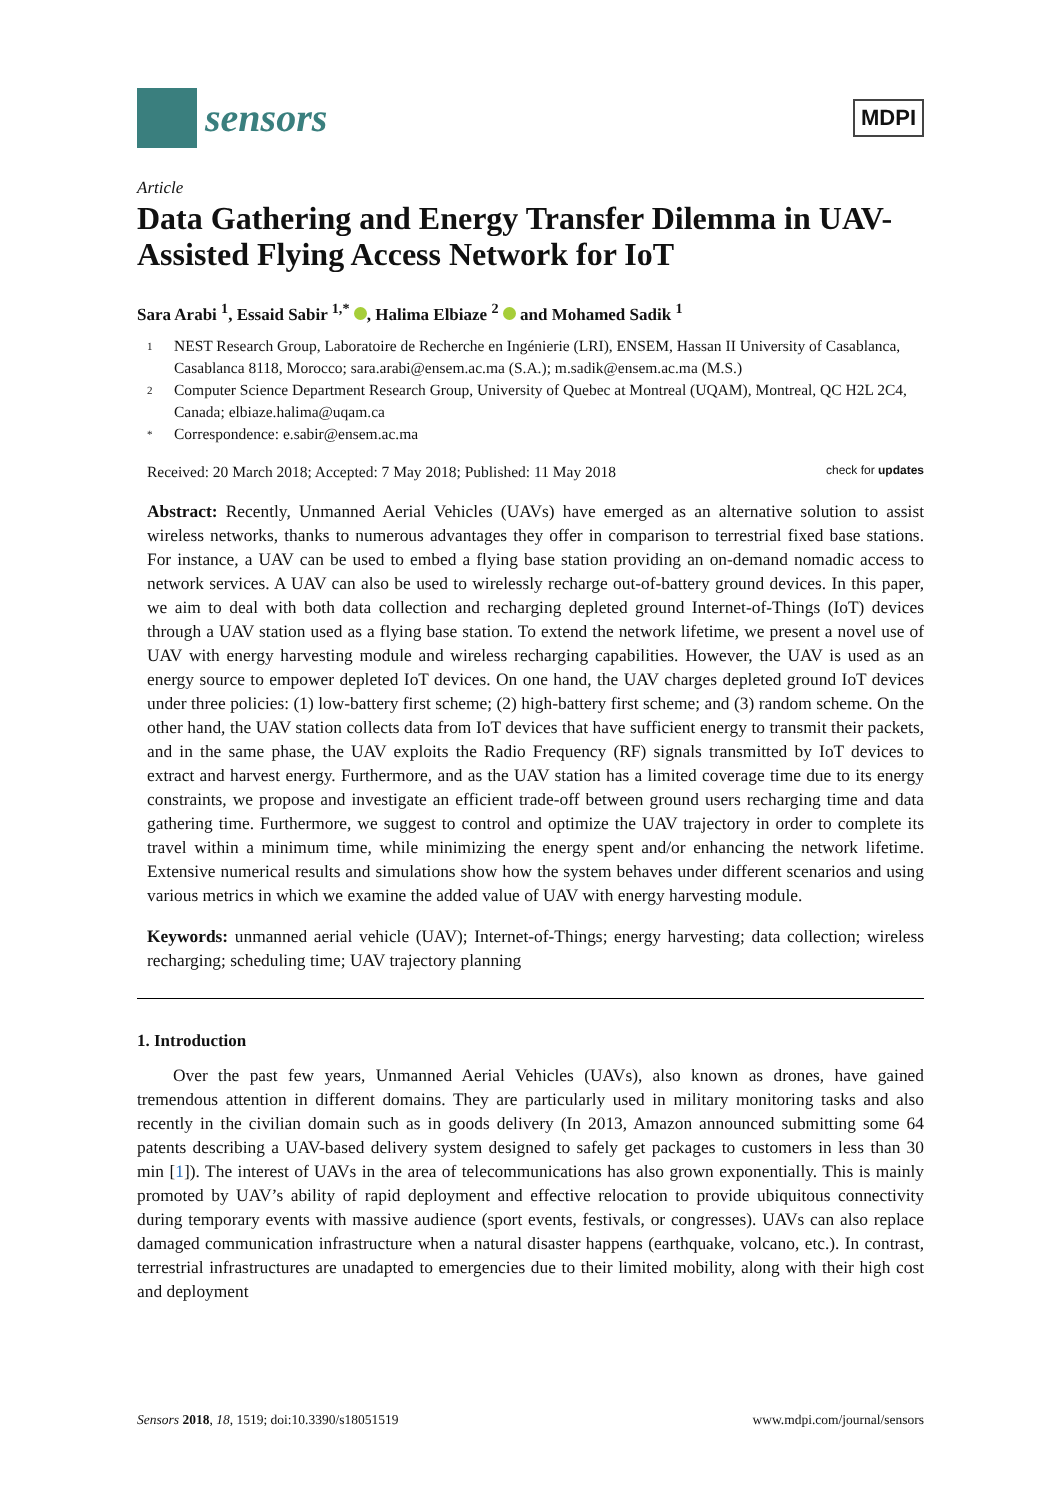sensors
MDPI
Article
Data Gathering and Energy Transfer Dilemma in UAV-Assisted Flying Access Network for IoT
Sara Arabi <sup>1</sup>, Essaid Sabir <sup>1,*</sup> , Halima Elbiaze <sup>2</sup> and Mohamed Sadik <sup>1</sup>
1 NEST Research Group, Laboratoire de Recherche en Ingénierie (LRI), ENSEM, Hassan II University of Casablanca, Casablanca 8118, Morocco; sara.arabi@ensem.ac.ma (S.A.); m.sadik@ensem.ac.ma (M.S.)
2 Computer Science Department Research Group, University of Quebec at Montreal (UQAM), Montreal, QC H2L 2C4, Canada; elbiaze.halima@uqam.ca
* Correspondence: e.sabir@ensem.ac.ma
Received: 20 March 2018; Accepted: 7 May 2018; Published: 11 May 2018 check for updates
Abstract: Recently, Unmanned Aerial Vehicles (UAVs) have emerged as an alternative solution to assist wireless networks, thanks to numerous advantages they offer in comparison to terrestrial fixed base stations. For instance, a UAV can be used to embed a flying base station providing an on-demand nomadic access to network services. A UAV can also be used to wirelessly recharge out-of-battery ground devices. In this paper, we aim to deal with both data collection and recharging depleted ground Internet-of-Things (IoT) devices through a UAV station used as a flying base station. To extend the network lifetime, we present a novel use of UAV with energy harvesting module and wireless recharging capabilities. However, the UAV is used as an energy source to empower depleted IoT devices. On one hand, the UAV charges depleted ground IoT devices under three policies: (1) low-battery first scheme; (2) high-battery first scheme; and (3) random scheme. On the other hand, the UAV station collects data from IoT devices that have sufficient energy to transmit their packets, and in the same phase, the UAV exploits the Radio Frequency (RF) signals transmitted by IoT devices to extract and harvest energy. Furthermore, and as the UAV station has a limited coverage time due to its energy constraints, we propose and investigate an efficient trade-off between ground users recharging time and data gathering time. Furthermore, we suggest to control and optimize the UAV trajectory in order to complete its travel within a minimum time, while minimizing the energy spent and/or enhancing the network lifetime. Extensive numerical results and simulations show how the system behaves under different scenarios and using various metrics in which we examine the added value of UAV with energy harvesting module.
Keywords: unmanned aerial vehicle (UAV); Internet-of-Things; energy harvesting; data collection; wireless recharging; scheduling time; UAV trajectory planning
1. Introduction
Over the past few years, Unmanned Aerial Vehicles (UAVs), also known as drones, have gained tremendous attention in different domains. They are particularly used in military monitoring tasks and also recently in the civilian domain such as in goods delivery (In 2013, Amazon announced submitting some 64 patents describing a UAV-based delivery system designed to safely get packages to customers in less than 30 min [1]). The interest of UAVs in the area of telecommunications has also grown exponentially. This is mainly promoted by UAV’s ability of rapid deployment and effective relocation to provide ubiquitous connectivity during temporary events with massive audience (sport events, festivals, or congresses). UAVs can also replace damaged communication infrastructure when a natural disaster happens (earthquake, volcano, etc.). In contrast, terrestrial infrastructures are unadapted to emergencies due to their limited mobility, along with their high cost and deployment
Sensors 2018, 18, 1519; doi:10.3390/s18051519 www.mdpi.com/journal/sensors